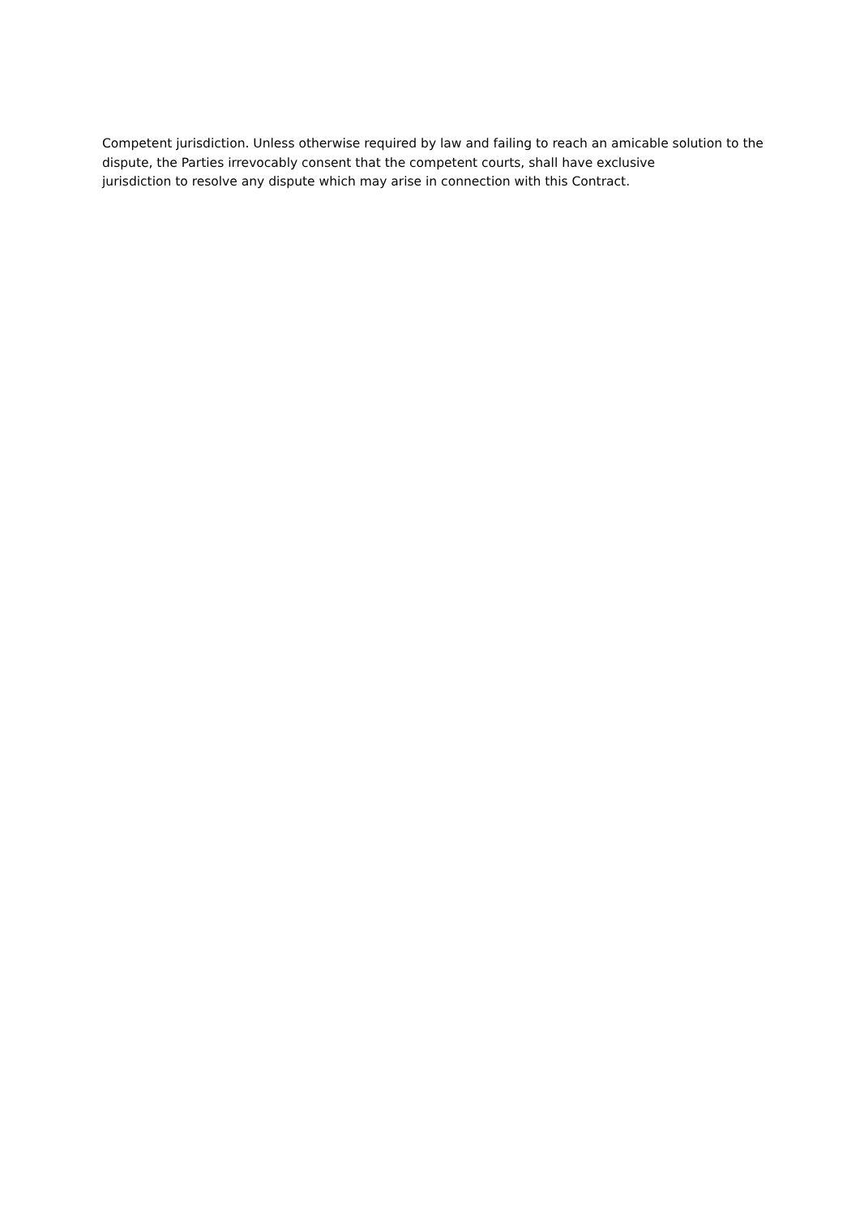Competent jurisdiction. Unless otherwise required by law and failing to reach an amicable solution to the dispute, the Parties irrevocably consent that the competent courts, shall have exclusive
jurisdiction to resolve any dispute which may arise in connection with this Contract.